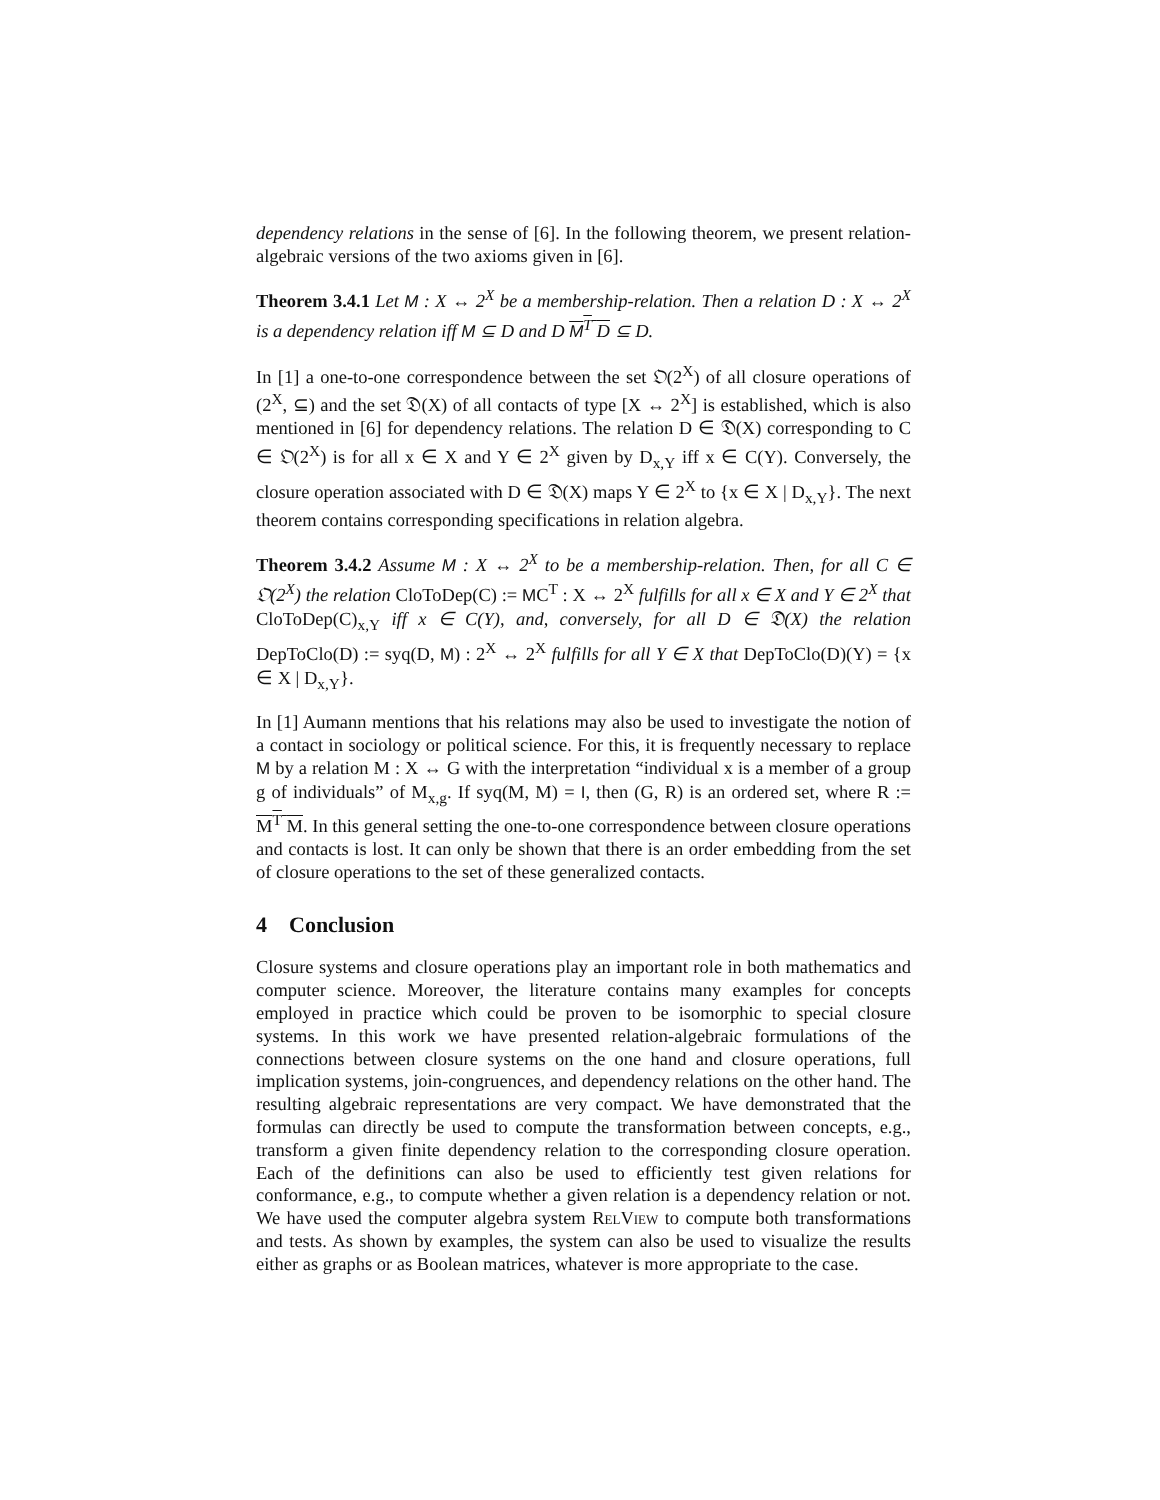dependency relations in the sense of [6]. In the following theorem, we present relation-algebraic versions of the two axioms given in [6].
Theorem 3.4.1 Let M : X ↔ 2<sup>X</sup> be a membership-relation. Then a relation D : X ↔ 2<sup>X</sup> is a dependency relation iff M ⊆ D and D M<sup>T</sup> D ⊆ D.
In [1] a one-to-one correspondence between the set 𝔒(2<sup>X</sup>) of all closure operations of (2<sup>X</sup>, ⊆) and the set 𝔇(X) of all contacts of type [X ↔ 2<sup>X</sup>] is established, which is also mentioned in [6] for dependency relations. The relation D ∈ 𝔇(X) corresponding to C ∈ 𝔒(2<sup>X</sup>) is for all x ∈ X and Y ∈ 2<sup>X</sup> given by D<sub>x,Y</sub> iff x ∈ C(Y). Conversely, the closure operation associated with D ∈ 𝔇(X) maps Y ∈ 2<sup>X</sup> to {x ∈ X | D<sub>x,Y</sub>}. The next theorem contains corresponding specifications in relation algebra.
Theorem 3.4.2 Assume M : X ↔ 2<sup>X</sup> to be a membership-relation. Then, for all C ∈ 𝔒(2<sup>X</sup>) the relation CloToDep(C) := MC<sup>T</sup> : X ↔ 2<sup>X</sup> fulfills for all x ∈ X and Y ∈ 2<sup>X</sup> that CloToDep(C)<sub>x,Y</sub> iff x ∈ C(Y), and, conversely, for all D ∈ 𝔇(X) the relation DepToClo(D) := syq(D, M) : 2<sup>X</sup> ↔ 2<sup>X</sup> fulfills for all Y ∈ X that DepToClo(D)(Y) = {x ∈ X | D<sub>x,Y</sub>}.
In [1] Aumann mentions that his relations may also be used to investigate the notion of a contact in sociology or political science. For this, it is frequently necessary to replace M by a relation M : X ↔ G with the interpretation “individual x is a member of a group g of individuals” of M<sub>x,g</sub>. If syq(M, M) = I, then (G, R) is an ordered set, where R := M<sup>T</sup> M. In this general setting the one-to-one correspondence between closure operations and contacts is lost. It can only be shown that there is an order embedding from the set of closure operations to the set of these generalized contacts.
4 Conclusion
Closure systems and closure operations play an important role in both mathematics and computer science. Moreover, the literature contains many examples for concepts employed in practice which could be proven to be isomorphic to special closure systems. In this work we have presented relation-algebraic formulations of the connections between closure systems on the one hand and closure operations, full implication systems, join-congruences, and dependency relations on the other hand. The resulting algebraic representations are very compact. We have demonstrated that the formulas can directly be used to compute the transformation between concepts, e.g., transform a given finite dependency relation to the corresponding closure operation. Each of the definitions can also be used to efficiently test given relations for conformance, e.g., to compute whether a given relation is a dependency relation or not. We have used the computer algebra system RelView to compute both transformations and tests. As shown by examples, the system can also be used to visualize the results either as graphs or as Boolean matrices, whatever is more appropriate to the case.